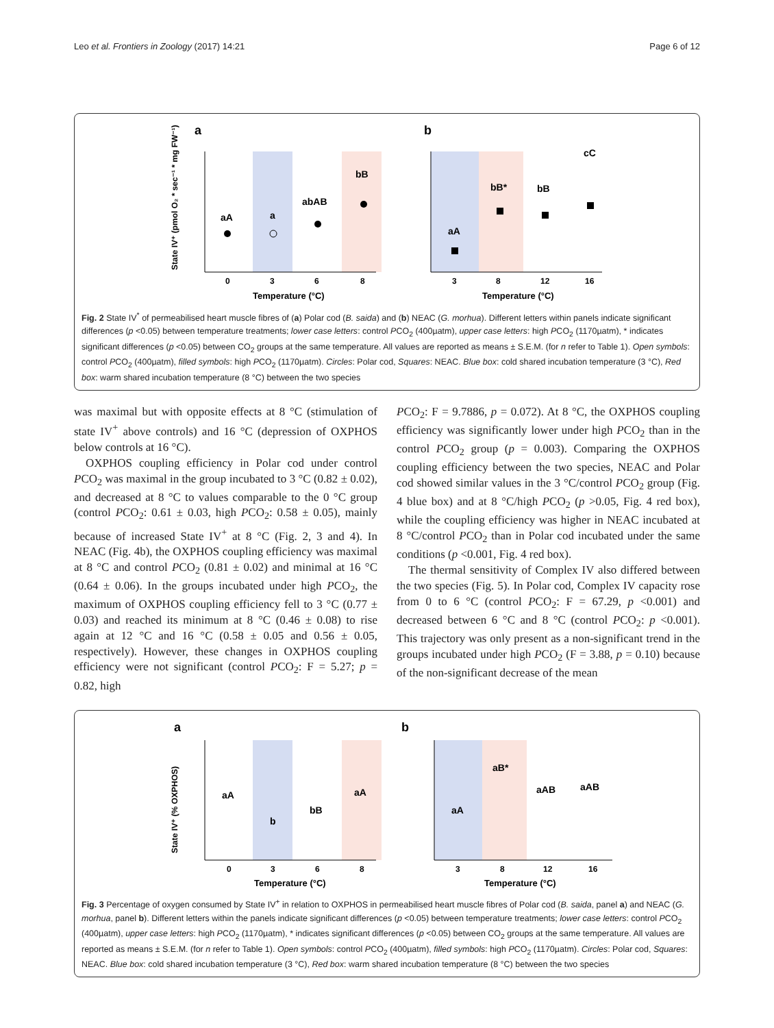Leo et al. Frontiers in Zoology (2017) 14:21 Page 6 of 12
a
b
0
3
6
8
Temperature (°C)
aA
a
abAB
bB
State IV⁺ (pmol O₂ * sec⁻¹ * mg FW⁻¹)
3
8
12
16
Temperature (°C)
aA
bB*
bB
cC
Fig. 2 State IV<sup>*</sup> of permeabilised heart muscle fibres of (a) Polar cod (B. saida) and (b) NEAC (G. morhua). Different letters within panels indicate significant differences (p <0.05) between temperature treatments; lower case letters: control PCO<sub>2</sub> (400µatm), upper case letters: high PCO<sub>2</sub> (1170µatm), * indicates significant differences (p <0.05) between CO<sub>2</sub> groups at the same temperature. All values are reported as means ± S.E.M. (for n refer to Table 1). Open symbols: control PCO<sub>2</sub> (400µatm), filled symbols: high PCO<sub>2</sub> (1170µatm). Circles: Polar cod, Squares: NEAC. Blue box: cold shared incubation temperature (3 °C), Red box: warm shared incubation temperature (8 °C) between the two species
was maximal but with opposite effects at 8 °C (stimulation of state IV<sup>+</sup> above controls) and 16 °C (depression of OXPHOS below controls at 16 °C).
OXPHOS coupling efficiency in Polar cod under control PCO<sub>2</sub> was maximal in the group incubated to 3 °C (0.82 ± 0.02), and decreased at 8 °C to values comparable to the 0 °C group (control PCO<sub>2</sub>: 0.61 ± 0.03, high PCO<sub>2</sub>: 0.58 ± 0.05), mainly because of increased State IV<sup>+</sup> at 8 °C (Fig. 2, 3 and 4). In NEAC (Fig. 4b), the OXPHOS coupling efficiency was maximal at 8 °C and control PCO<sub>2</sub> (0.81 ± 0.02) and minimal at 16 °C (0.64 ± 0.06). In the groups incubated under high PCO<sub>2</sub>, the maximum of OXPHOS coupling efficiency fell to 3 °C (0.77 ± 0.03) and reached its minimum at 8 °C (0.46 ± 0.08) to rise again at 12 °C and 16 °C (0.58 ± 0.05 and 0.56 ± 0.05, respectively). However, these changes in OXPHOS coupling efficiency were not significant (control PCO<sub>2</sub>: F = 5.27; p = 0.82, high
PCO<sub>2</sub>: F = 9.7886, p = 0.072). At 8 °C, the OXPHOS coupling efficiency was significantly lower under high PCO<sub>2</sub> than in the control PCO<sub>2</sub> group (p = 0.003). Comparing the OXPHOS coupling efficiency between the two species, NEAC and Polar cod showed similar values in the 3 °C/control PCO<sub>2</sub> group (Fig. 4 blue box) and at 8 °C/high PCO<sub>2</sub> (p >0.05, Fig. 4 red box), while the coupling efficiency was higher in NEAC incubated at 8 °C/control PCO<sub>2</sub> than in Polar cod incubated under the same conditions (p <0.001, Fig. 4 red box).
The thermal sensitivity of Complex IV also differed between the two species (Fig. 5). In Polar cod, Complex IV capacity rose from 0 to 6 °C (control PCO<sub>2</sub>: F = 67.29, p <0.001) and decreased between 6 °C and 8 °C (control PCO<sub>2</sub>: p <0.001). This trajectory was only present as a non-significant trend in the groups incubated under high PCO<sub>2</sub> (F = 3.88, p = 0.10) because of the non-significant decrease of the mean
a
b
0
3
6
8
Temperature (°C)
aA
b
bB
aA
State IV⁺ (% OXPHOS)
3
8
12
16
Temperature (°C)
aA
aB*
aAB
aAB
Fig. 3 Percentage of oxygen consumed by State IV<sup>+</sup> in relation to OXPHOS in permeabilised heart muscle fibres of Polar cod (B. saida, panel a) and NEAC (G. morhua, panel b). Different letters within the panels indicate significant differences (p <0.05) between temperature treatments; lower case letters: control PCO<sub>2</sub> (400µatm), upper case letters: high PCO<sub>2</sub> (1170µatm), * indicates significant differences (p <0.05) between CO<sub>2</sub> groups at the same temperature. All values are reported as means ± S.E.M. (for n refer to Table 1). Open symbols: control PCO<sub>2</sub> (400µatm), filled symbols: high PCO<sub>2</sub> (1170µatm). Circles: Polar cod, Squares: NEAC. Blue box: cold shared incubation temperature (3 °C), Red box: warm shared incubation temperature (8 °C) between the two species